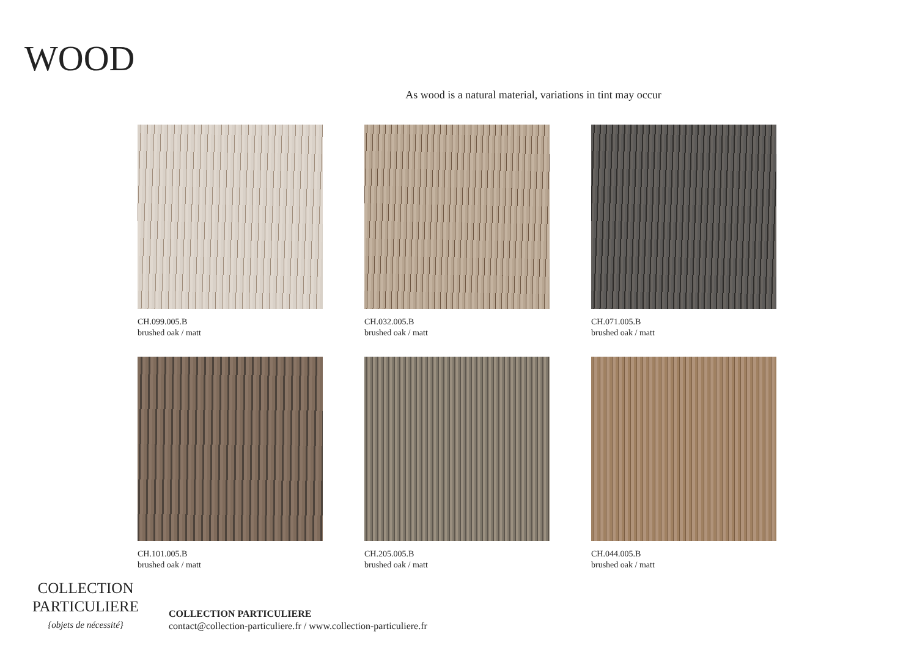WOOD
As wood is a natural material, variations in tint may occur
CH.099.005.B
brushed oak / matt
CH.032.005.B
brushed oak / matt
CH.071.005.B
brushed oak / matt
CH.101.005.B
brushed oak / matt
CH.205.005.B
brushed oak / matt
CH.044.005.B
brushed oak / matt
COLLECTION
PARTICULIERE
{objets de nécessité}
COLLECTION PARTICULIERE
contact@collection-particuliere.fr / www.collection-particuliere.fr